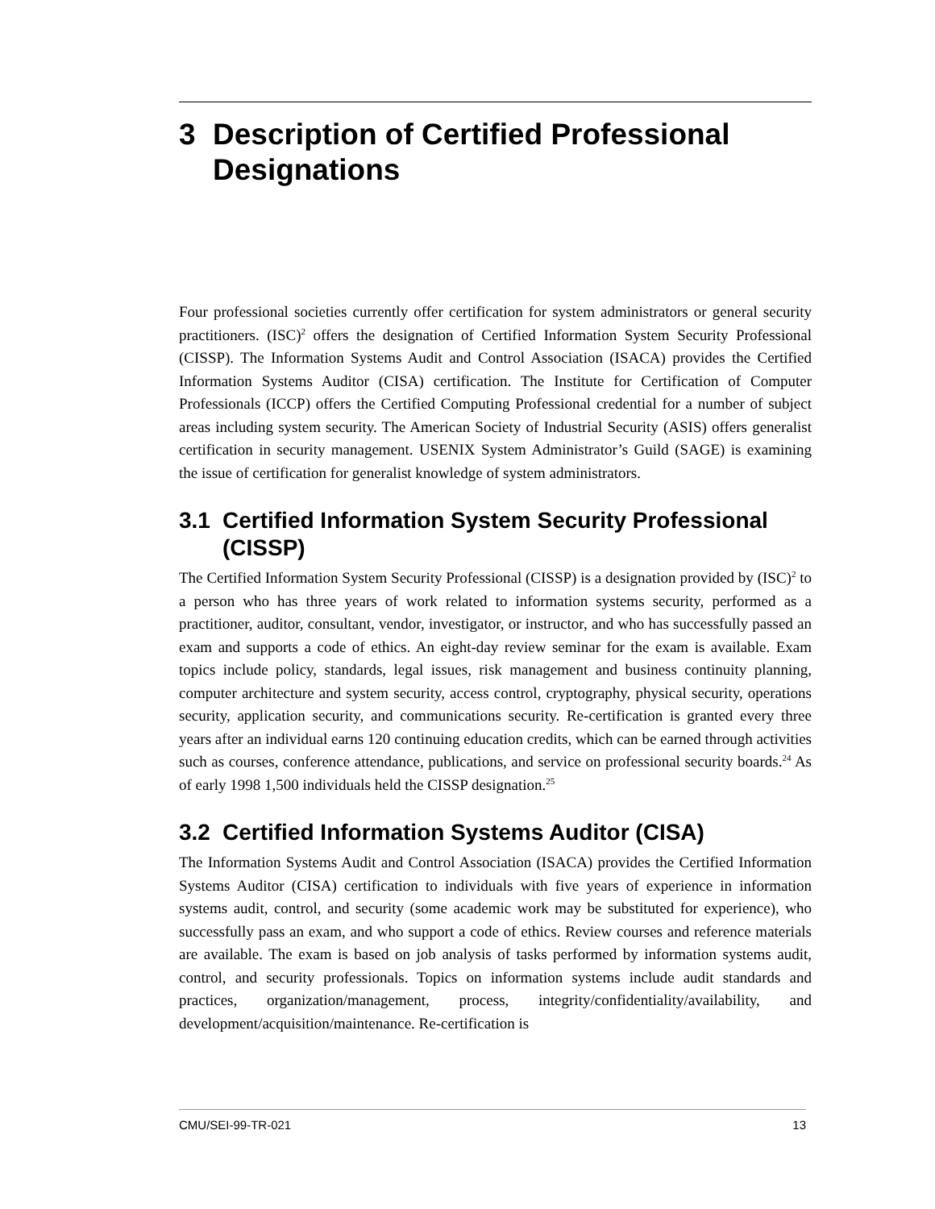3 Description of Certified Professional Designations
Four professional societies currently offer certification for system administrators or general security practitioners. (ISC)<sup>2</sup> offers the designation of Certified Information System Security Professional (CISSP). The Information Systems Audit and Control Association (ISACA) provides the Certified Information Systems Auditor (CISA) certification. The Institute for Certification of Computer Professionals (ICCP) offers the Certified Computing Professional credential for a number of subject areas including system security. The American Society of Industrial Security (ASIS) offers generalist certification in security management. USENIX System Administrator’s Guild (SAGE) is examining the issue of certification for generalist knowledge of system administrators.
3.1 Certified Information System Security Professional (CISSP)
The Certified Information System Security Professional (CISSP) is a designation provided by (ISC)<sup>2</sup> to a person who has three years of work related to information systems security, performed as a practitioner, auditor, consultant, vendor, investigator, or instructor, and who has successfully passed an exam and supports a code of ethics. An eight-day review seminar for the exam is available. Exam topics include policy, standards, legal issues, risk management and business continuity planning, computer architecture and system security, access control, cryptography, physical security, operations security, application security, and communications security. Re-certification is granted every three years after an individual earns 120 continuing education credits, which can be earned through activities such as courses, conference attendance, publications, and service on professional security boards.<sup>24</sup> As of early 1998 1,500 individuals held the CISSP designation.<sup>25</sup>
3.2 Certified Information Systems Auditor (CISA)
The Information Systems Audit and Control Association (ISACA) provides the Certified Information Systems Auditor (CISA) certification to individuals with five years of experience in information systems audit, control, and security (some academic work may be substituted for experience), who successfully pass an exam, and who support a code of ethics. Review courses and reference materials are available. The exam is based on job analysis of tasks performed by information systems audit, control, and security professionals. Topics on information systems include audit standards and practices, organization/management, process, integrity/confidentiality/availability, and development/acquisition/maintenance. Re-certification is
CMU/SEI-99-TR-021 13